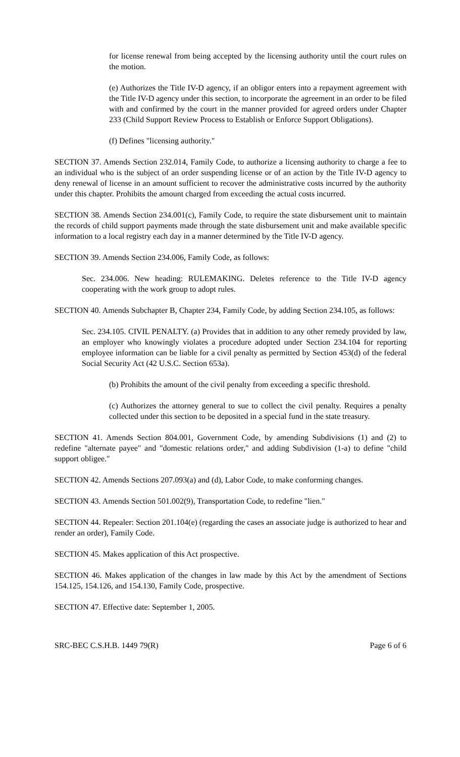for license renewal from being accepted by the licensing authority until the court rules on the motion.
(e) Authorizes the Title IV-D agency, if an obligor enters into a repayment agreement with the Title IV-D agency under this section, to incorporate the agreement in an order to be filed with and confirmed by the court in the manner provided for agreed orders under Chapter 233 (Child Support Review Process to Establish or Enforce Support Obligations).
(f) Defines "licensing authority."
SECTION 37. Amends Section 232.014, Family Code, to authorize a licensing authority to charge a fee to an individual who is the subject of an order suspending license or of an action by the Title IV-D agency to deny renewal of license in an amount sufficient to recover the administrative costs incurred by the authority under this chapter. Prohibits the amount charged from exceeding the actual costs incurred.
SECTION 38. Amends Section 234.001(c), Family Code, to require the state disbursement unit to maintain the records of child support payments made through the state disbursement unit and make available specific information to a local registry each day in a manner determined by the Title IV-D agency.
SECTION 39. Amends Section 234.006, Family Code, as follows:
Sec. 234.006. New heading: RULEMAKING. Deletes reference to the Title IV-D agency cooperating with the work group to adopt rules.
SECTION 40. Amends Subchapter B, Chapter 234, Family Code, by adding Section 234.105, as follows:
Sec. 234.105. CIVIL PENALTY. (a) Provides that in addition to any other remedy provided by law, an employer who knowingly violates a procedure adopted under Section 234.104 for reporting employee information can be liable for a civil penalty as permitted by Section 453(d) of the federal Social Security Act (42 U.S.C. Section 653a).
(b) Prohibits the amount of the civil penalty from exceeding a specific threshold.
(c) Authorizes the attorney general to sue to collect the civil penalty. Requires a penalty collected under this section to be deposited in a special fund in the state treasury.
SECTION 41. Amends Section 804.001, Government Code, by amending Subdivisions (1) and (2) to redefine "alternate payee" and "domestic relations order," and adding Subdivision (1-a) to define "child support obligee."
SECTION 42. Amends Sections 207.093(a) and (d), Labor Code, to make conforming changes.
SECTION 43. Amends Section 501.002(9), Transportation Code, to redefine "lien."
SECTION 44. Repealer: Section 201.104(e) (regarding the cases an associate judge is authorized to hear and render an order), Family Code.
SECTION 45. Makes application of this Act prospective.
SECTION 46. Makes application of the changes in law made by this Act by the amendment of Sections 154.125, 154.126, and 154.130, Family Code, prospective.
SECTION 47. Effective date: September 1, 2005.
SRC-BEC C.S.H.B. 1449 79(R) Page 6 of 6